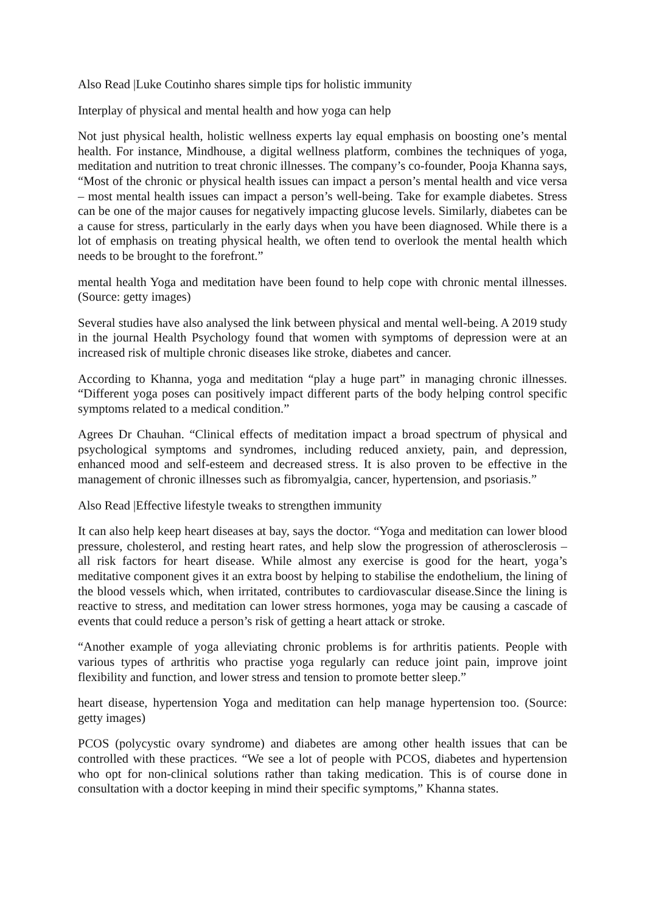Also Read |Luke Coutinho shares simple tips for holistic immunity
Interplay of physical and mental health and how yoga can help
Not just physical health, holistic wellness experts lay equal emphasis on boosting one’s mental health. For instance, Mindhouse, a digital wellness platform, combines the techniques of yoga, meditation and nutrition to treat chronic illnesses. The company’s co-founder, Pooja Khanna says, “Most of the chronic or physical health issues can impact a person’s mental health and vice versa – most mental health issues can impact a person’s well-being. Take for example diabetes. Stress can be one of the major causes for negatively impacting glucose levels. Similarly, diabetes can be a cause for stress, particularly in the early days when you have been diagnosed. While there is a lot of emphasis on treating physical health, we often tend to overlook the mental health which needs to be brought to the forefront.”
mental health Yoga and meditation have been found to help cope with chronic mental illnesses. (Source: getty images)
Several studies have also analysed the link between physical and mental well-being. A 2019 study in the journal Health Psychology found that women with symptoms of depression were at an increased risk of multiple chronic diseases like stroke, diabetes and cancer.
According to Khanna, yoga and meditation “play a huge part” in managing chronic illnesses. “Different yoga poses can positively impact different parts of the body helping control specific symptoms related to a medical condition.”
Agrees Dr Chauhan. “Clinical effects of meditation impact a broad spectrum of physical and psychological symptoms and syndromes, including reduced anxiety, pain, and depression, enhanced mood and self-esteem and decreased stress. It is also proven to be effective in the management of chronic illnesses such as fibromyalgia, cancer, hypertension, and psoriasis.”
Also Read |Effective lifestyle tweaks to strengthen immunity
It can also help keep heart diseases at bay, says the doctor. “Yoga and meditation can lower blood pressure, cholesterol, and resting heart rates, and help slow the progression of atherosclerosis – all risk factors for heart disease. While almost any exercise is good for the heart, yoga’s meditative component gives it an extra boost by helping to stabilise the endothelium, the lining of the blood vessels which, when irritated, contributes to cardiovascular disease.Since the lining is reactive to stress, and meditation can lower stress hormones, yoga may be causing a cascade of events that could reduce a person’s risk of getting a heart attack or stroke.
“Another example of yoga alleviating chronic problems is for arthritis patients. People with various types of arthritis who practise yoga regularly can reduce joint pain, improve joint flexibility and function, and lower stress and tension to promote better sleep.”
heart disease, hypertension Yoga and meditation can help manage hypertension too. (Source: getty images)
PCOS (polycystic ovary syndrome) and diabetes are among other health issues that can be controlled with these practices. “We see a lot of people with PCOS, diabetes and hypertension who opt for non-clinical solutions rather than taking medication. This is of course done in consultation with a doctor keeping in mind their specific symptoms,” Khanna states.